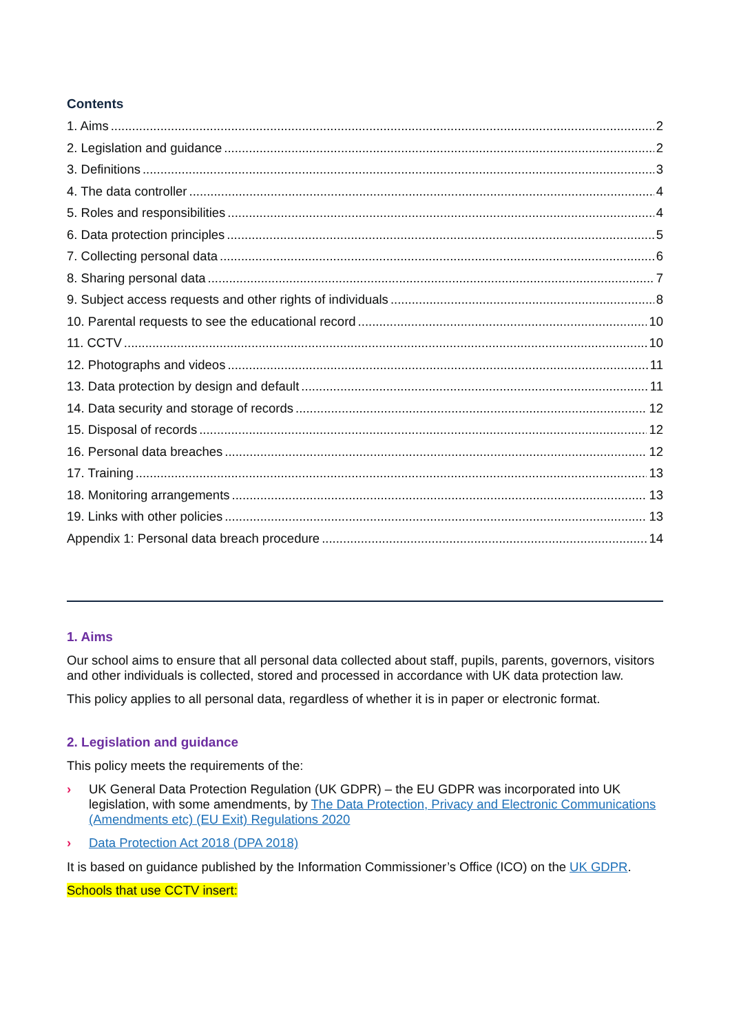Contents
1. Aims 2
2. Legislation and guidance 2
3. Definitions 3
4. The data controller 4
5. Roles and responsibilities 4
6. Data protection principles 5
7. Collecting personal data 6
8. Sharing personal data 7
9. Subject access requests and other rights of individuals 8
10. Parental requests to see the educational record 10
11. CCTV 10
12. Photographs and videos 11
13. Data protection by design and default 11
14. Data security and storage of records 12
15. Disposal of records 12
16. Personal data breaches 12
17. Training 13
18. Monitoring arrangements 13
19. Links with other policies 13
Appendix 1: Personal data breach procedure 14
1. Aims
Our school aims to ensure that all personal data collected about staff, pupils, parents, governors, visitors and other individuals is collected, stored and processed in accordance with UK data protection law.
This policy applies to all personal data, regardless of whether it is in paper or electronic format.
2. Legislation and guidance
This policy meets the requirements of the:
› UK General Data Protection Regulation (UK GDPR) – the EU GDPR was incorporated into UK legislation, with some amendments, by The Data Protection, Privacy and Electronic Communications (Amendments etc) (EU Exit) Regulations 2020
› Data Protection Act 2018 (DPA 2018)
It is based on guidance published by the Information Commissioner’s Office (ICO) on the UK GDPR.
Schools that use CCTV insert: